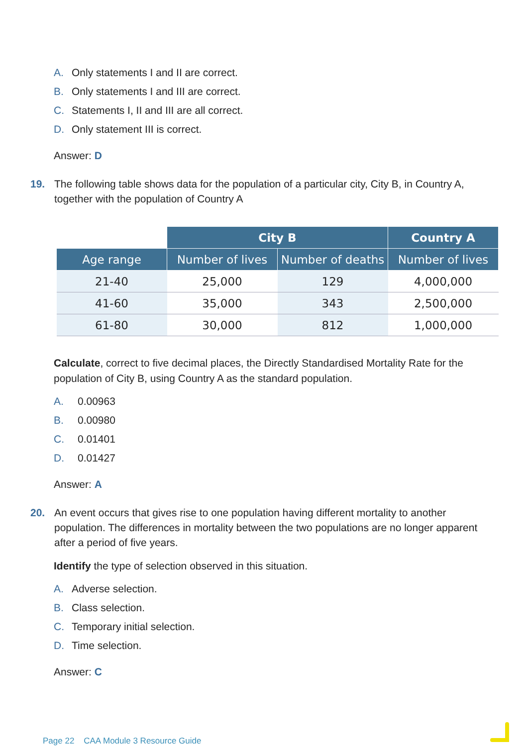A. Only statements I and II are correct.
B. Only statements I and III are correct.
C. Statements I, II and III are all correct.
D. Only statement III is correct.
Answer: D
19. The following table shows data for the population of a particular city, City B, in Country A, together with the population of Country A
| | City B | | Country A |
| Age range | Number of lives | Number of deaths | Number of lives |
| 21-40 | 25,000 | 129 | 4,000,000 |
| 41-60 | 35,000 | 343 | 2,500,000 |
| 61-80 | 30,000 | 812 | 1,000,000 |
Calculate, correct to five decimal places, the Directly Standardised Mortality Rate for the population of City B, using Country A as the standard population.
A. 0.00963
B. 0.00980
C. 0.01401
D. 0.01427
Answer: A
20. An event occurs that gives rise to one population having different mortality to another population. The differences in mortality between the two populations are no longer apparent after a period of five years.
Identify the type of selection observed in this situation.
A. Adverse selection.
B. Class selection.
C. Temporary initial selection.
D. Time selection.
Answer: C
Page 22 CAA Module 3 Resource Guide